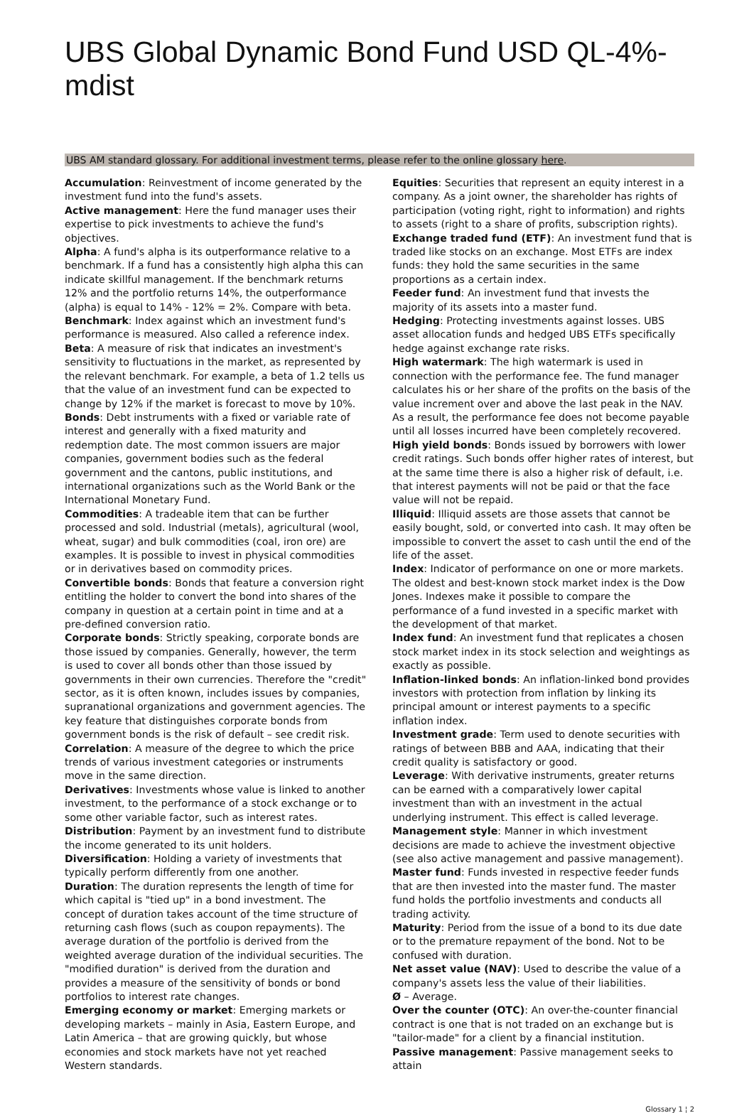UBS Global Dynamic Bond Fund USD QL-4%-mdist
UBS AM standard glossary. For additional investment terms, please refer to the online glossary here.
Accumulation: Reinvestment of income generated by the investment fund into the fund's assets.
Active management: Here the fund manager uses their expertise to pick investments to achieve the fund's objectives.
Alpha: A fund's alpha is its outperformance relative to a benchmark. If a fund has a consistently high alpha this can indicate skillful management. If the benchmark returns 12% and the portfolio returns 14%, the outperformance (alpha) is equal to 14% - 12% = 2%. Compare with beta.
Benchmark: Index against which an investment fund's performance is measured. Also called a reference index.
Beta: A measure of risk that indicates an investment's sensitivity to fluctuations in the market, as represented by the relevant benchmark. For example, a beta of 1.2 tells us that the value of an investment fund can be expected to change by 12% if the market is forecast to move by 10%.
Bonds: Debt instruments with a fixed or variable rate of interest and generally with a fixed maturity and redemption date. The most common issuers are major companies, government bodies such as the federal government and the cantons, public institutions, and international organizations such as the World Bank or the International Monetary Fund.
Commodities: A tradeable item that can be further processed and sold. Industrial (metals), agricultural (wool, wheat, sugar) and bulk commodities (coal, iron ore) are examples. It is possible to invest in physical commodities or in derivatives based on commodity prices.
Convertible bonds: Bonds that feature a conversion right entitling the holder to convert the bond into shares of the company in question at a certain point in time and at a pre-defined conversion ratio.
Corporate bonds: Strictly speaking, corporate bonds are those issued by companies. Generally, however, the term is used to cover all bonds other than those issued by governments in their own currencies. Therefore the "credit" sector, as it is often known, includes issues by companies, supranational organizations and government agencies. The key feature that distinguishes corporate bonds from government bonds is the risk of default – see credit risk.
Correlation: A measure of the degree to which the price trends of various investment categories or instruments move in the same direction.
Derivatives: Investments whose value is linked to another investment, to the performance of a stock exchange or to some other variable factor, such as interest rates.
Distribution: Payment by an investment fund to distribute the income generated to its unit holders.
Diversification: Holding a variety of investments that typically perform differently from one another.
Duration: The duration represents the length of time for which capital is "tied up" in a bond investment. The concept of duration takes account of the time structure of returning cash flows (such as coupon repayments). The average duration of the portfolio is derived from the weighted average duration of the individual securities. The "modified duration" is derived from the duration and provides a measure of the sensitivity of bonds or bond portfolios to interest rate changes.
Emerging economy or market: Emerging markets or developing markets – mainly in Asia, Eastern Europe, and Latin America – that are growing quickly, but whose economies and stock markets have not yet reached Western standards.
Equities: Securities that represent an equity interest in a company. As a joint owner, the shareholder has rights of participation (voting right, right to information) and rights to assets (right to a share of profits, subscription rights).
Exchange traded fund (ETF): An investment fund that is traded like stocks on an exchange. Most ETFs are index funds: they hold the same securities in the same proportions as a certain index.
Feeder fund: An investment fund that invests the majority of its assets into a master fund.
Hedging: Protecting investments against losses. UBS asset allocation funds and hedged UBS ETFs specifically hedge against exchange rate risks.
High watermark: The high watermark is used in connection with the performance fee. The fund manager calculates his or her share of the profits on the basis of the value increment over and above the last peak in the NAV. As a result, the performance fee does not become payable until all losses incurred have been completely recovered.
High yield bonds: Bonds issued by borrowers with lower credit ratings. Such bonds offer higher rates of interest, but at the same time there is also a higher risk of default, i.e. that interest payments will not be paid or that the face value will not be repaid.
Illiquid: Illiquid assets are those assets that cannot be easily bought, sold, or converted into cash. It may often be impossible to convert the asset to cash until the end of the life of the asset.
Index: Indicator of performance on one or more markets. The oldest and best-known stock market index is the Dow Jones. Indexes make it possible to compare the performance of a fund invested in a specific market with the development of that market.
Index fund: An investment fund that replicates a chosen stock market index in its stock selection and weightings as exactly as possible.
Inflation-linked bonds: An inflation-linked bond provides investors with protection from inflation by linking its principal amount or interest payments to a specific inflation index.
Investment grade: Term used to denote securities with ratings of between BBB and AAA, indicating that their credit quality is satisfactory or good.
Leverage: With derivative instruments, greater returns can be earned with a comparatively lower capital investment than with an investment in the actual underlying instrument. This effect is called leverage.
Management style: Manner in which investment decisions are made to achieve the investment objective (see also active management and passive management).
Master fund: Funds invested in respective feeder funds that are then invested into the master fund. The master fund holds the portfolio investments and conducts all trading activity.
Maturity: Period from the issue of a bond to its due date or to the premature repayment of the bond. Not to be confused with duration.
Net asset value (NAV): Used to describe the value of a company's assets less the value of their liabilities.
Ø – Average.
Over the counter (OTC): An over-the-counter financial contract is one that is not traded on an exchange but is "tailor-made" for a client by a financial institution.
Passive management: Passive management seeks to attain
Glossary 1 ¦ 2